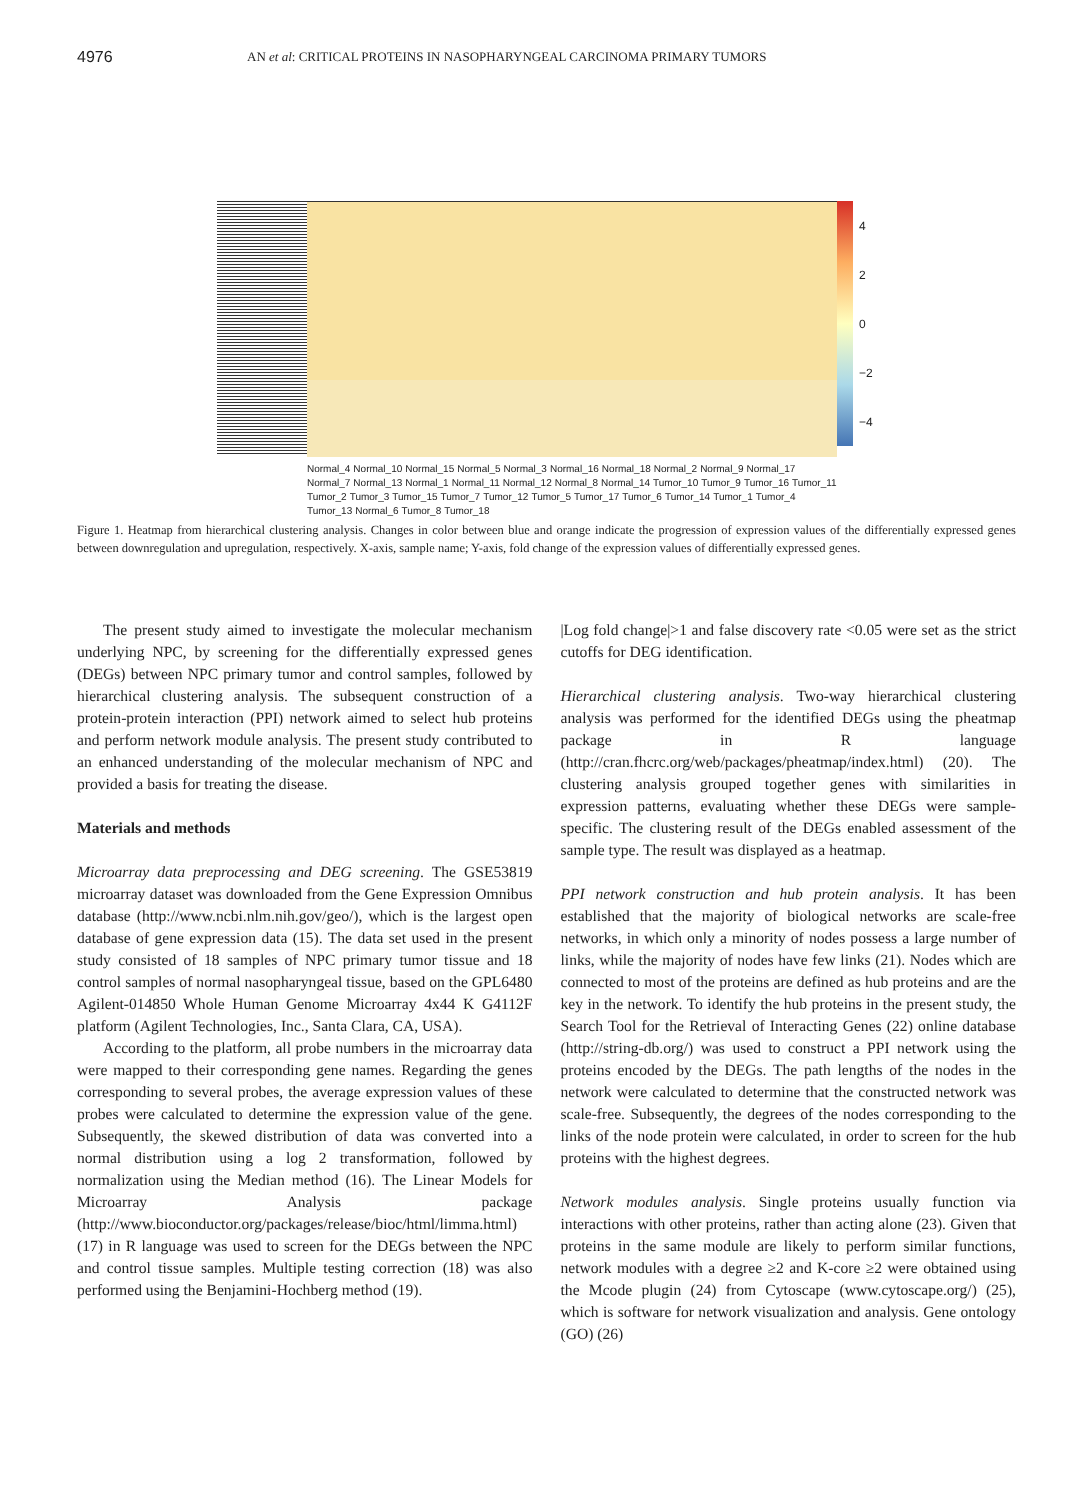4976 AN et al: CRITICAL PROTEINS IN NASOPHARYNGEAL CARCINOMA PRIMARY TUMORS
Normal_4 Normal_10 Normal_15 Normal_5 Normal_3 Normal_16 Normal_18 Normal_2 Normal_9 Normal_17 Normal_7 Normal_13 Normal_1 Normal_11 Normal_12 Normal_8 Normal_14 Tumor_10 Tumor_9 Tumor_16 Tumor_11 Tumor_2 Tumor_3 Tumor_15 Tumor_7 Tumor_12 Tumor_5 Tumor_17 Tumor_6 Tumor_14 Tumor_1 Tumor_4 Tumor_13 Normal_6 Tumor_8 Tumor_18
4
2
0
−2
−4
Figure 1. Heatmap from hierarchical clustering analysis. Changes in color between blue and orange indicate the progression of expression values of the differentially expressed genes between downregulation and upregulation, respectively. X-axis, sample name; Y-axis, fold change of the expression values of differentially expressed genes.
The present study aimed to investigate the molecular mechanism underlying NPC, by screening for the differentially expressed genes (DEGs) between NPC primary tumor and control samples, followed by hierarchical clustering analysis. The subsequent construction of a protein-protein interaction (PPI) network aimed to select hub proteins and perform network module analysis. The present study contributed to an enhanced understanding of the molecular mechanism of NPC and provided a basis for treating the disease.
Materials and methods
Microarray data preprocessing and DEG screening. The GSE53819 microarray dataset was downloaded from the Gene Expression Omnibus database (http://www.ncbi.nlm.nih.gov/geo/), which is the largest open database of gene expression data (15). The data set used in the present study consisted of 18 samples of NPC primary tumor tissue and 18 control samples of normal nasopharyngeal tissue, based on the GPL6480 Agilent-014850 Whole Human Genome Microarray 4x44 K G4112F platform (Agilent Technologies, Inc., Santa Clara, CA, USA).
According to the platform, all probe numbers in the microarray data were mapped to their corresponding gene names. Regarding the genes corresponding to several probes, the average expression values of these probes were calculated to determine the expression value of the gene. Subsequently, the skewed distribution of data was converted into a normal distribution using a log 2 transformation, followed by normalization using the Median method (16). The Linear Models for Microarray Analysis package (http://www.bioconductor.org/packages/release/bioc/html/limma.html) (17) in R language was used to screen for the DEGs between the NPC and control tissue samples. Multiple testing correction (18) was also performed using the Benjamini-Hochberg method (19).
|Log fold change|>1 and false discovery rate <0.05 were set as the strict cutoffs for DEG identification.
Hierarchical clustering analysis. Two-way hierarchical clustering analysis was performed for the identified DEGs using the pheatmap package in R language (http://cran.fhcrc.org/web/packages/pheatmap/index.html) (20). The clustering analysis grouped together genes with similarities in expression patterns, evaluating whether these DEGs were sample-specific. The clustering result of the DEGs enabled assessment of the sample type. The result was displayed as a heatmap.
PPI network construction and hub protein analysis. It has been established that the majority of biological networks are scale-free networks, in which only a minority of nodes possess a large number of links, while the majority of nodes have few links (21). Nodes which are connected to most of the proteins are defined as hub proteins and are the key in the network. To identify the hub proteins in the present study, the Search Tool for the Retrieval of Interacting Genes (22) online database (http://string-db.org/) was used to construct a PPI network using the proteins encoded by the DEGs. The path lengths of the nodes in the network were calculated to determine that the constructed network was scale-free. Subsequently, the degrees of the nodes corresponding to the links of the node protein were calculated, in order to screen for the hub proteins with the highest degrees.
Network modules analysis. Single proteins usually function via interactions with other proteins, rather than acting alone (23). Given that proteins in the same module are likely to perform similar functions, network modules with a degree ≥2 and K-core ≥2 were obtained using the Mcode plugin (24) from Cytoscape (www.cytoscape.org/) (25), which is software for network visualization and analysis. Gene ontology (GO) (26)